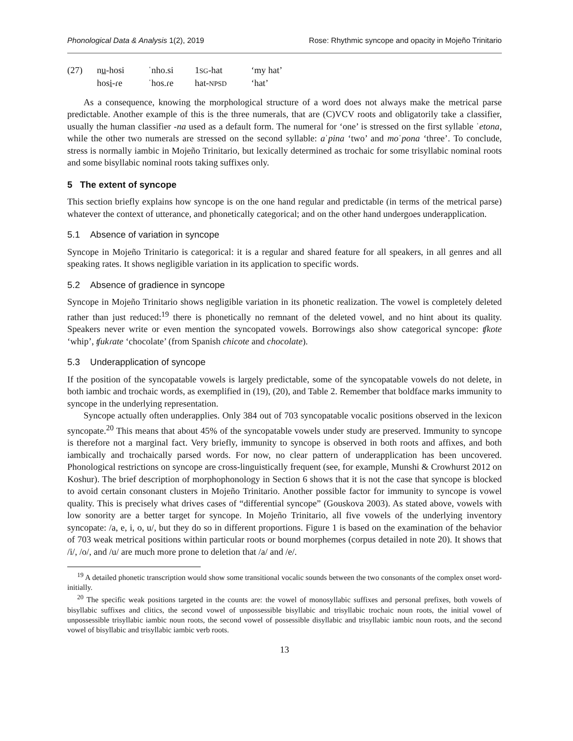Phonological Data & Analysis 1(2), 2019 Rose: Rhythmic syncope and opacity in Mojeño Trinitario
| (27) | n u -hosi | ˈnho.si | 1 SG -hat | ‘my hat’ |
| | hos i -ɾe | ˈhos.ɾe | hat- NPSD | ‘hat’ |
As a consequence, knowing the morphological structure of a word does not always make the metrical parse predictable. Another example of this is the three numerals, that are (C)VCV roots and obligatorily take a classifier, usually the human classifier -na used as a default form. The numeral for ‘one’ is stressed on the first syllable ˈetona, while the other two numerals are stressed on the second syllable: aˈpina ‘two’ and moˈpona ‘three’. To conclude, stress is normally iambic in Mojeño Trinitario, but lexically determined as trochaic for some trisyllabic nominal roots and some bisyllabic nominal roots taking suffixes only.
5 The extent of syncope
This section briefly explains how syncope is on the one hand regular and predictable (in terms of the metrical parse) whatever the context of utterance, and phonetically categorical; and on the other hand undergoes underapplication.
5.1 Absence of variation in syncope
Syncope in Mojeño Trinitario is categorical: it is a regular and shared feature for all speakers, in all genres and all speaking rates. It shows negligible variation in its application to specific words.
5.2 Absence of gradience in syncope
Syncope in Mojeño Trinitario shows negligible variation in its phonetic realization. The vowel is completely deleted rather than just reduced:<sup>19</sup> there is phonetically no remnant of the deleted vowel, and no hint about its quality. Speakers never write or even mention the syncopated vowels. Borrowings also show categorical syncope: ʧkote ‘whip’, ʧukɾate ‘chocolate’ (from Spanish chicote and chocolate).
5.3 Underapplication of syncope
If the position of the syncopatable vowels is largely predictable, some of the syncopatable vowels do not delete, in both iambic and trochaic words, as exemplified in (19), (20), and Table 2. Remember that boldface marks immunity to syncope in the underlying representation.
Syncope actually often underapplies. Only 384 out of 703 syncopatable vocalic positions observed in the lexicon syncopate.<sup>20</sup> This means that about 45% of the syncopatable vowels under study are preserved. Immunity to syncope is therefore not a marginal fact. Very briefly, immunity to syncope is observed in both roots and affixes, and both iambically and trochaically parsed words. For now, no clear pattern of underapplication has been uncovered. Phonological restrictions on syncope are cross-linguistically frequent (see, for example, Munshi & Crowhurst 2012 on Koshur). The brief description of morphophonology in Section 6 shows that it is not the case that syncope is blocked to avoid certain consonant clusters in Mojeño Trinitario. Another possible factor for immunity to syncope is vowel quality. This is precisely what drives cases of “differential syncope” (Gouskova 2003). As stated above, vowels with low sonority are a better target for syncope. In Mojeño Trinitario, all five vowels of the underlying inventory syncopate: /a, e, i, o, u/, but they do so in different proportions. Figure 1 is based on the examination of the behavior of 703 weak metrical positions within particular roots or bound morphemes (corpus detailed in note 20). It shows that /i/, /o/, and /u/ are much more prone to deletion that /a/ and /e/.
<sup>19</sup> A detailed phonetic transcription would show some transitional vocalic sounds between the two consonants of the complex onset word-initially.
<sup>20</sup> The specific weak positions targeted in the counts are: the vowel of monosyllabic suffixes and personal prefixes, both vowels of bisyllabic suffixes and clitics, the second vowel of unpossessible bisyllabic and trisyllabic trochaic noun roots, the initial vowel of unpossessible trisyllabic iambic noun roots, the second vowel of possessible disyllabic and trisyllabic iambic noun roots, and the second vowel of bisyllabic and trisyllabic iambic verb roots.
13